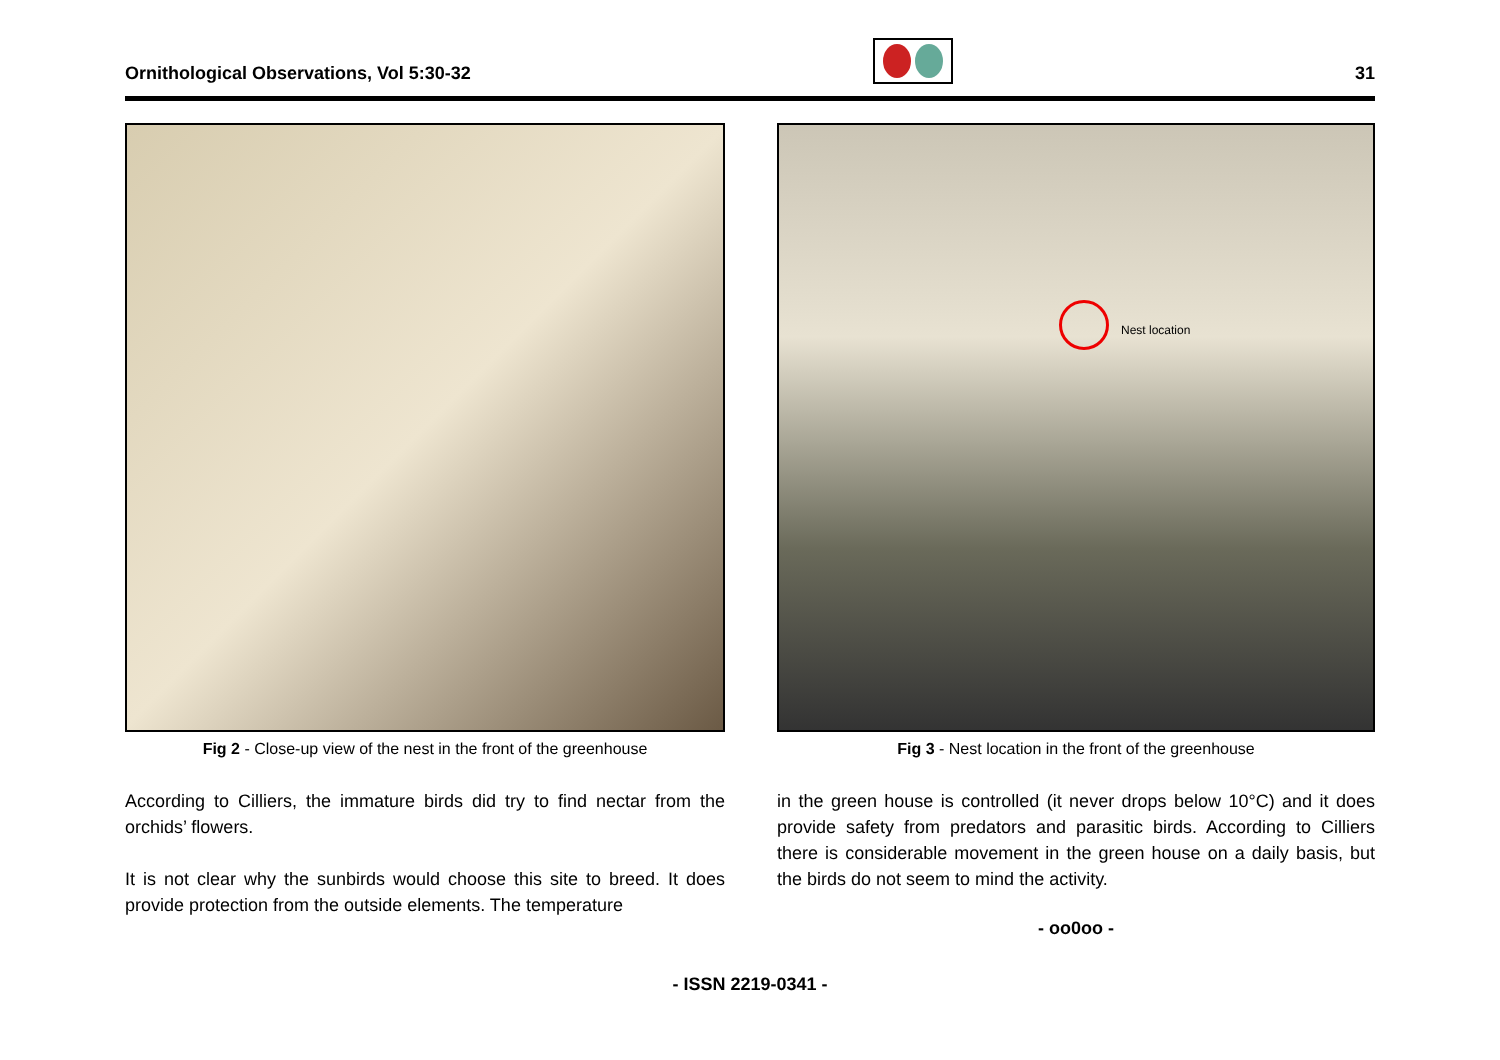Ornithological Observations, Vol 5:30-32
31
Fig 2 - Close-up view of the nest in the front of the greenhouse
According to Cilliers, the immature birds did try to find nectar from the orchids’ flowers.
It is not clear why the sunbirds would choose this site to breed. It does provide protection from the outside elements. The temperature
Nest location
Fig 3 - Nest location in the front of the greenhouse
in the green house is controlled (it never drops below 10°C) and it does provide safety from predators and parasitic birds. According to Cilliers there is considerable movement in the green house on a daily basis, but the birds do not seem to mind the activity.
- oo0oo -
- ISSN 2219-0341 -